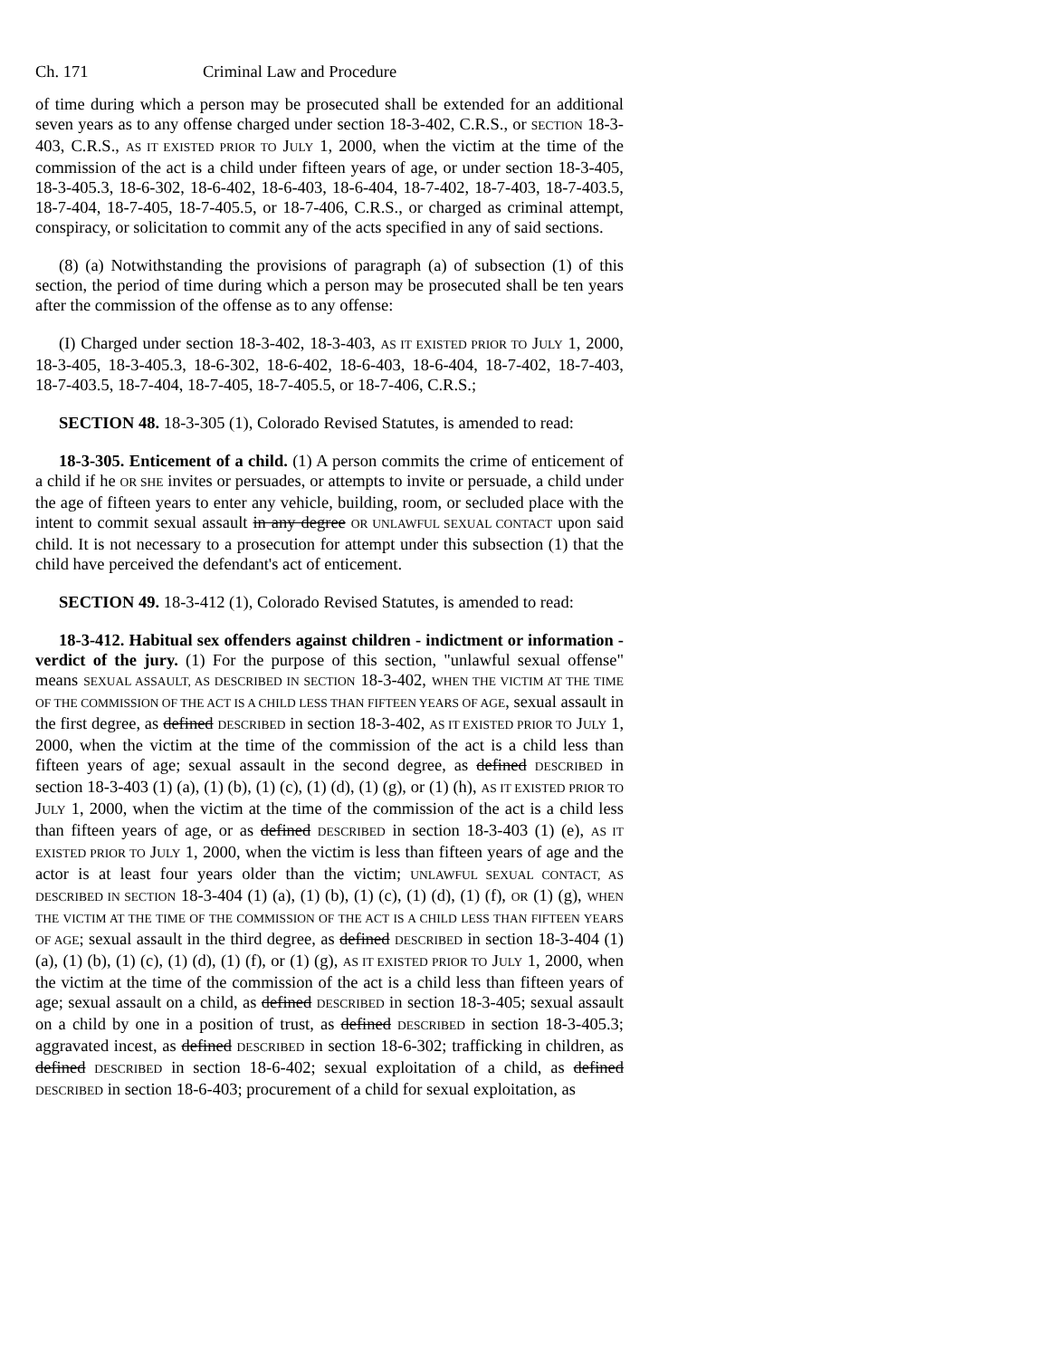Ch. 171 Criminal Law and Procedure
of time during which a person may be prosecuted shall be extended for an additional seven years as to any offense charged under section 18-3-402, C.R.S., or SECTION 18-3-403, C.R.S., AS IT EXISTED PRIOR TO JULY 1, 2000, when the victim at the time of the commission of the act is a child under fifteen years of age, or under section 18-3-405, 18-3-405.3, 18-6-302, 18-6-402, 18-6-403, 18-6-404, 18-7-402, 18-7-403, 18-7-403.5, 18-7-404, 18-7-405, 18-7-405.5, or 18-7-406, C.R.S., or charged as criminal attempt, conspiracy, or solicitation to commit any of the acts specified in any of said sections.
(8) (a) Notwithstanding the provisions of paragraph (a) of subsection (1) of this section, the period of time during which a person may be prosecuted shall be ten years after the commission of the offense as to any offense:
(I) Charged under section 18-3-402, 18-3-403, AS IT EXISTED PRIOR TO JULY 1, 2000, 18-3-405, 18-3-405.3, 18-6-302, 18-6-402, 18-6-403, 18-6-404, 18-7-402, 18-7-403, 18-7-403.5, 18-7-404, 18-7-405, 18-7-405.5, or 18-7-406, C.R.S.;
SECTION 48. 18-3-305 (1), Colorado Revised Statutes, is amended to read:
18-3-305. Enticement of a child. (1) A person commits the crime of enticement of a child if he OR SHE invites or persuades, or attempts to invite or persuade, a child under the age of fifteen years to enter any vehicle, building, room, or secluded place with the intent to commit sexual assault in any degree OR UNLAWFUL SEXUAL CONTACT upon said child. It is not necessary to a prosecution for attempt under this subsection (1) that the child have perceived the defendant's act of enticement.
SECTION 49. 18-3-412 (1), Colorado Revised Statutes, is amended to read:
18-3-412. Habitual sex offenders against children - indictment or information - verdict of the jury. (1) For the purpose of this section, "unlawful sexual offense" means SEXUAL ASSAULT, AS DESCRIBED IN SECTION 18-3-402, WHEN THE VICTIM AT THE TIME OF THE COMMISSION OF THE ACT IS A CHILD LESS THAN FIFTEEN YEARS OF AGE, sexual assault in the first degree, as defined DESCRIBED in section 18-3-402, AS IT EXISTED PRIOR TO JULY 1, 2000, when the victim at the time of the commission of the act is a child less than fifteen years of age; sexual assault in the second degree, as defined DESCRIBED in section 18-3-403 (1) (a), (1) (b), (1) (c), (1) (d), (1) (g), or (1) (h), AS IT EXISTED PRIOR TO JULY 1, 2000, when the victim at the time of the commission of the act is a child less than fifteen years of age, or as defined DESCRIBED in section 18-3-403 (1) (e), AS IT EXISTED PRIOR TO JULY 1, 2000, when the victim is less than fifteen years of age and the actor is at least four years older than the victim; UNLAWFUL SEXUAL CONTACT, AS DESCRIBED IN SECTION 18-3-404 (1) (a), (1) (b), (1) (c), (1) (d), (1) (f), OR (1) (g), WHEN THE VICTIM AT THE TIME OF THE COMMISSION OF THE ACT IS A CHILD LESS THAN FIFTEEN YEARS OF AGE; sexual assault in the third degree, as defined DESCRIBED in section 18-3-404 (1) (a), (1) (b), (1) (c), (1) (d), (1) (f), or (1) (g), AS IT EXISTED PRIOR TO JULY 1, 2000, when the victim at the time of the commission of the act is a child less than fifteen years of age; sexual assault on a child, as defined DESCRIBED in section 18-3-405; sexual assault on a child by one in a position of trust, as defined DESCRIBED in section 18-3-405.3; aggravated incest, as defined DESCRIBED in section 18-6-302; trafficking in children, as defined DESCRIBED in section 18-6-402; sexual exploitation of a child, as defined DESCRIBED in section 18-6-403; procurement of a child for sexual exploitation, as